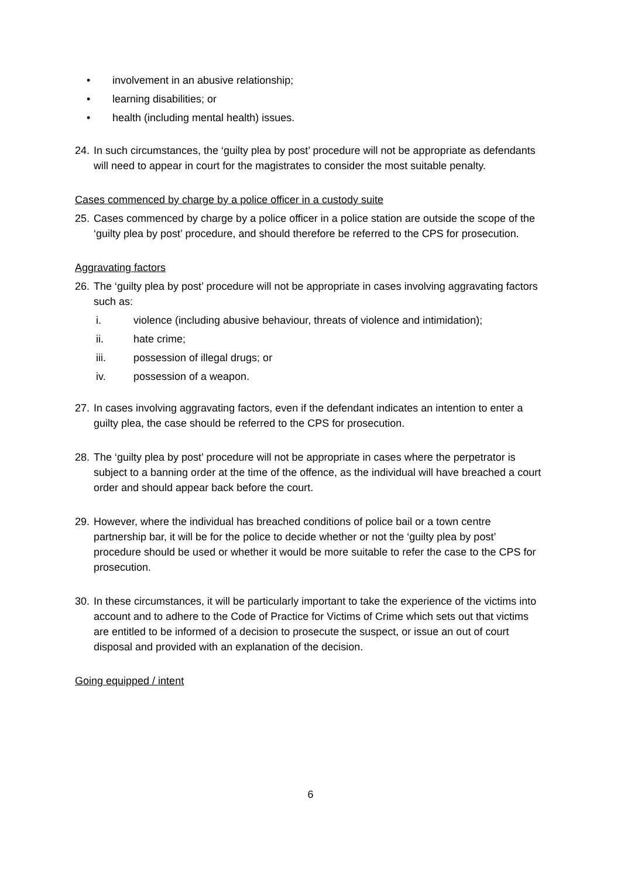• involvement in an abusive relationship;
• learning disabilities; or
• health (including mental health) issues.
24. In such circumstances, the ‘guilty plea by post’ procedure will not be appropriate as defendants will need to appear in court for the magistrates to consider the most suitable penalty.
Cases commenced by charge by a police officer in a custody suite
25. Cases commenced by charge by a police officer in a police station are outside the scope of the ‘guilty plea by post’ procedure, and should therefore be referred to the CPS for prosecution.
Aggravating factors
26. The ‘guilty plea by post’ procedure will not be appropriate in cases involving aggravating factors such as:
i. violence (including abusive behaviour, threats of violence and intimidation);
ii. hate crime;
iii. possession of illegal drugs; or
iv. possession of a weapon.
27. In cases involving aggravating factors, even if the defendant indicates an intention to enter a guilty plea, the case should be referred to the CPS for prosecution.
28. The ‘guilty plea by post’ procedure will not be appropriate in cases where the perpetrator is subject to a banning order at the time of the offence, as the individual will have breached a court order and should appear back before the court.
29. However, where the individual has breached conditions of police bail or a town centre partnership bar, it will be for the police to decide whether or not the ‘guilty plea by post’ procedure should be used or whether it would be more suitable to refer the case to the CPS for prosecution.
30. In these circumstances, it will be particularly important to take the experience of the victims into account and to adhere to the Code of Practice for Victims of Crime which sets out that victims are entitled to be informed of a decision to prosecute the suspect, or issue an out of court disposal and provided with an explanation of the decision.
Going equipped / intent
6